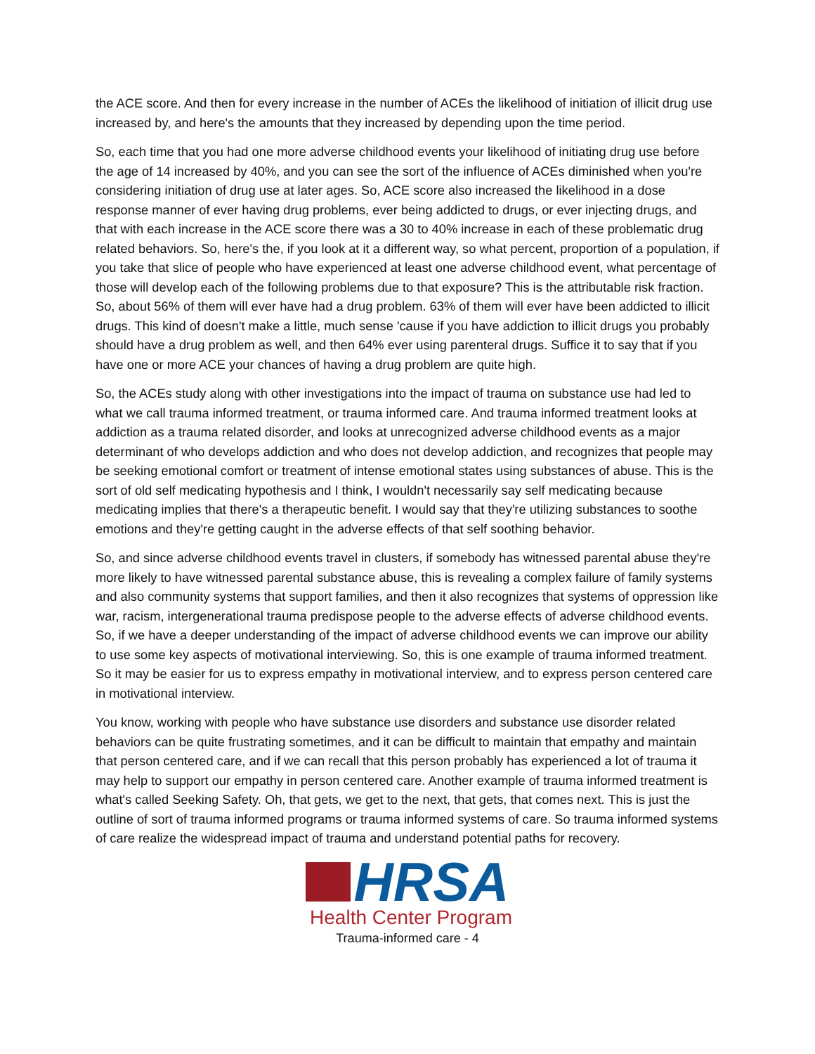the ACE score. And then for every increase in the number of ACEs the likelihood of initiation of illicit drug use increased by, and here's the amounts that they increased by depending upon the time period.
So, each time that you had one more adverse childhood events your likelihood of initiating drug use before the age of 14 increased by 40%, and you can see the sort of the influence of ACEs diminished when you're considering initiation of drug use at later ages. So, ACE score also increased the likelihood in a dose response manner of ever having drug problems, ever being addicted to drugs, or ever injecting drugs, and that with each increase in the ACE score there was a 30 to 40% increase in each of these problematic drug related behaviors. So, here's the, if you look at it a different way, so what percent, proportion of a population, if you take that slice of people who have experienced at least one adverse childhood event, what percentage of those will develop each of the following problems due to that exposure? This is the attributable risk fraction. So, about 56% of them will ever have had a drug problem. 63% of them will ever have been addicted to illicit drugs. This kind of doesn't make a little, much sense 'cause if you have addiction to illicit drugs you probably should have a drug problem as well, and then 64% ever using parenteral drugs. Suffice it to say that if you have one or more ACE your chances of having a drug problem are quite high.
So, the ACEs study along with other investigations into the impact of trauma on substance use had led to what we call trauma informed treatment, or trauma informed care. And trauma informed treatment looks at addiction as a trauma related disorder, and looks at unrecognized adverse childhood events as a major determinant of who develops addiction and who does not develop addiction, and recognizes that people may be seeking emotional comfort or treatment of intense emotional states using substances of abuse. This is the sort of old self medicating hypothesis and I think, I wouldn't necessarily say self medicating because medicating implies that there's a therapeutic benefit. I would say that they're utilizing substances to soothe emotions and they're getting caught in the adverse effects of that self soothing behavior.
So, and since adverse childhood events travel in clusters, if somebody has witnessed parental abuse they're more likely to have witnessed parental substance abuse, this is revealing a complex failure of family systems and also community systems that support families, and then it also recognizes that systems of oppression like war, racism, intergenerational trauma predispose people to the adverse effects of adverse childhood events. So, if we have a deeper understanding of the impact of adverse childhood events we can improve our ability to use some key aspects of motivational interviewing. So, this is one example of trauma informed treatment. So it may be easier for us to express empathy in motivational interview, and to express person centered care in motivational interview.
You know, working with people who have substance use disorders and substance use disorder related behaviors can be quite frustrating sometimes, and it can be difficult to maintain that empathy and maintain that person centered care, and if we can recall that this person probably has experienced a lot of trauma it may help to support our empathy in person centered care. Another example of trauma informed treatment is what's called Seeking Safety. Oh, that gets, we get to the next, that gets, that comes next. This is just the outline of sort of trauma informed programs or trauma informed systems of care. So trauma informed systems of care realize the widespread impact of trauma and understand potential paths for recovery.
HRSA
Health Center Program
Trauma-informed care - 4